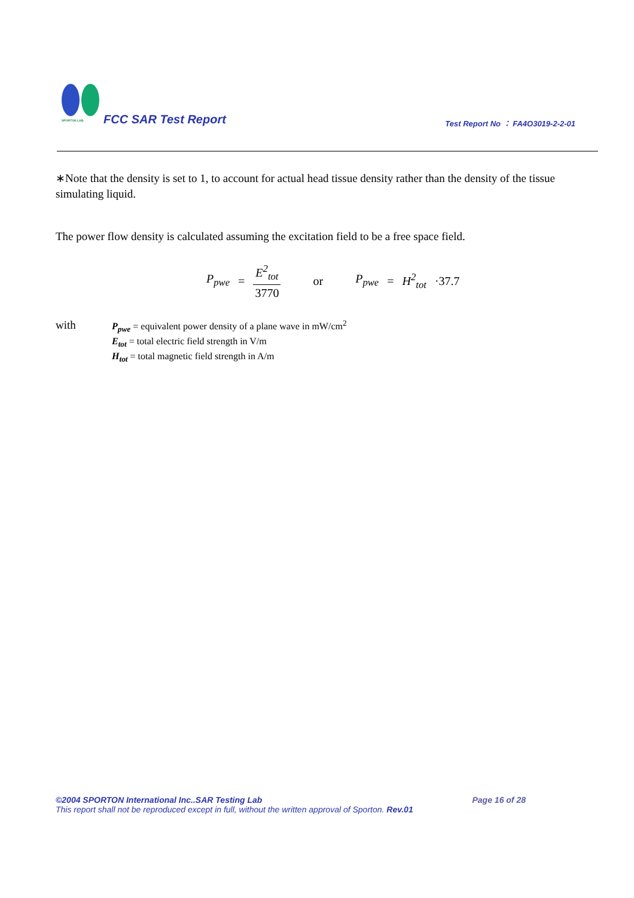SPORTON LAB.
FCC SAR Test Report
Test Report No ： FA4O3019-2-2-01
∗Note that the density is set to 1, to account for actual head tissue density rather than the density of the tissue simulating liquid.
The power flow density is calculated assuming the excitation field to be a free space field.
P<sub>pwe</sub> = E<sup>2</sup><sub>tot</sub> 3770 or P<sub>pwe</sub> = H<sup>2</sup><sub>tot</sub> ·37.7
with
P<sub>pwe</sub> = equivalent power density of a plane wave in mW/cm<sup>2</sup>
E<sub>tot</sub> = total electric field strength in V/m
H<sub>tot</sub> = total magnetic field strength in A/m
©2004 SPORTON International Inc..SAR Testing Lab Page 16 of 28
This report shall not be reproduced except in full, without the written approval of Sporton. Rev.01